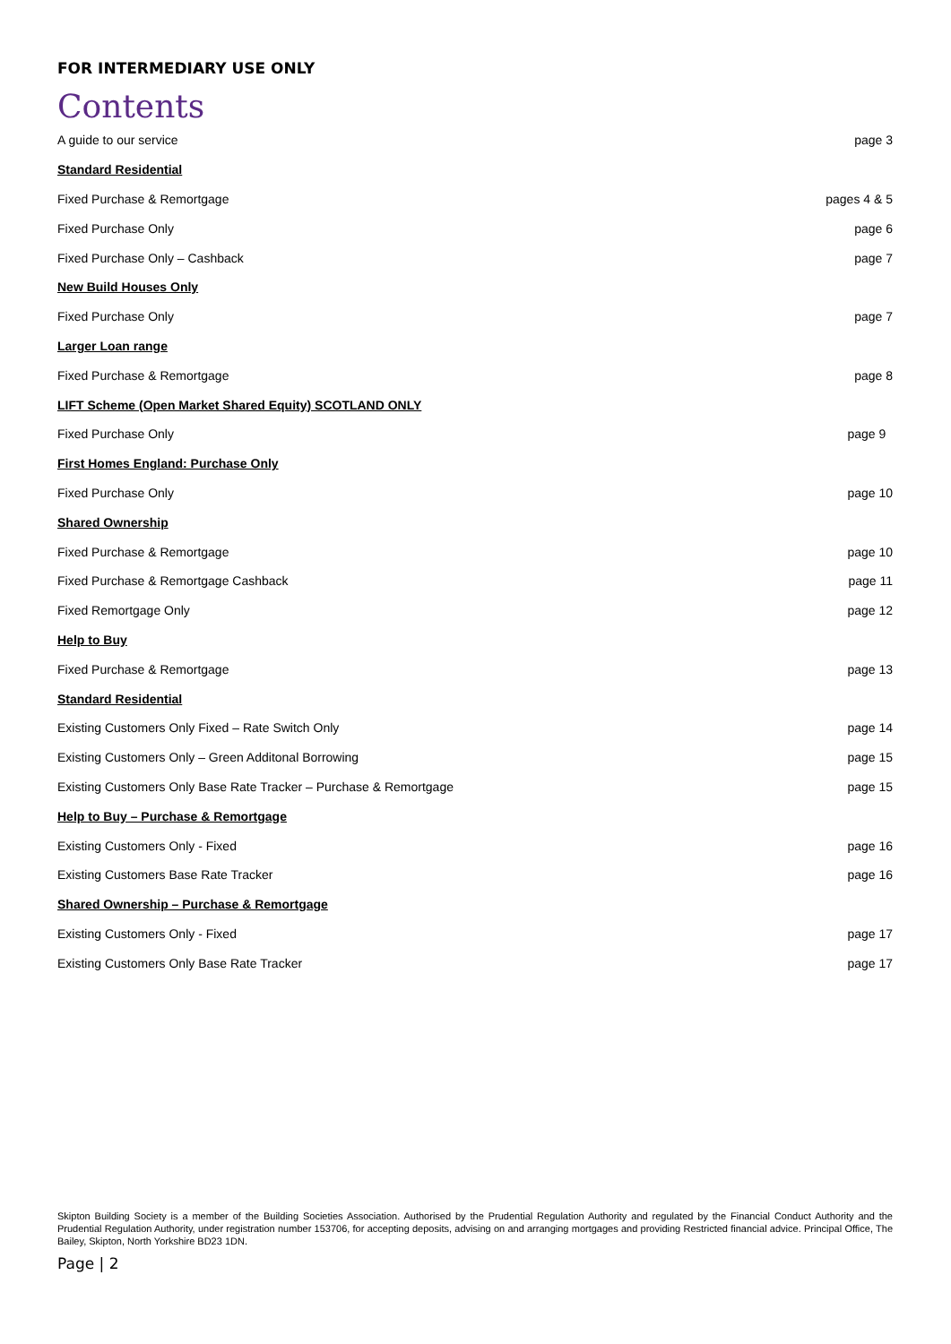FOR INTERMEDIARY USE ONLY
Contents
| A guide to our service | page 3 |
| Standard Residential | |
| Fixed Purchase & Remortgage | pages 4 & 5 |
| Fixed Purchase Only | page 6 |
| Fixed Purchase Only – Cashback | page 7 |
| New Build Houses Only | |
| Fixed Purchase Only | page 7 |
| Larger Loan range | |
| Fixed Purchase & Remortgage | page 8 |
| LIFT Scheme (Open Market Shared Equity) SCOTLAND ONLY | |
| Fixed Purchase Only | page 9 |
| First Homes England: Purchase Only | |
| Fixed Purchase Only | page 10 |
| Shared Ownership | |
| Fixed Purchase & Remortgage | page 10 |
| Fixed Purchase & Remortgage Cashback | page 11 |
| Fixed Remortgage Only | page 12 |
| Help to Buy | |
| Fixed Purchase & Remortgage | page 13 |
| Standard Residential | |
| Existing Customers Only Fixed – Rate Switch Only | page 14 |
| Existing Customers Only – Green Additonal Borrowing | page 15 |
| Existing Customers Only Base Rate Tracker – Purchase & Remortgage | page 15 |
| Help to Buy – Purchase & Remortgage | |
| Existing Customers Only - Fixed | page 16 |
| Existing Customers Base Rate Tracker | page 16 |
| Shared Ownership – Purchase & Remortgage | |
| Existing Customers Only - Fixed | page 17 |
| Existing Customers Only Base Rate Tracker | page 17 |
Skipton Building Society is a member of the Building Societies Association. Authorised by the Prudential Regulation Authority and regulated by the Financial Conduct Authority and the Prudential Regulation Authority, under registration number 153706, for accepting deposits, advising on and arranging mortgages and providing Restricted financial advice. Principal Office, The Bailey, Skipton, North Yorkshire BD23 1DN.
Page | 2